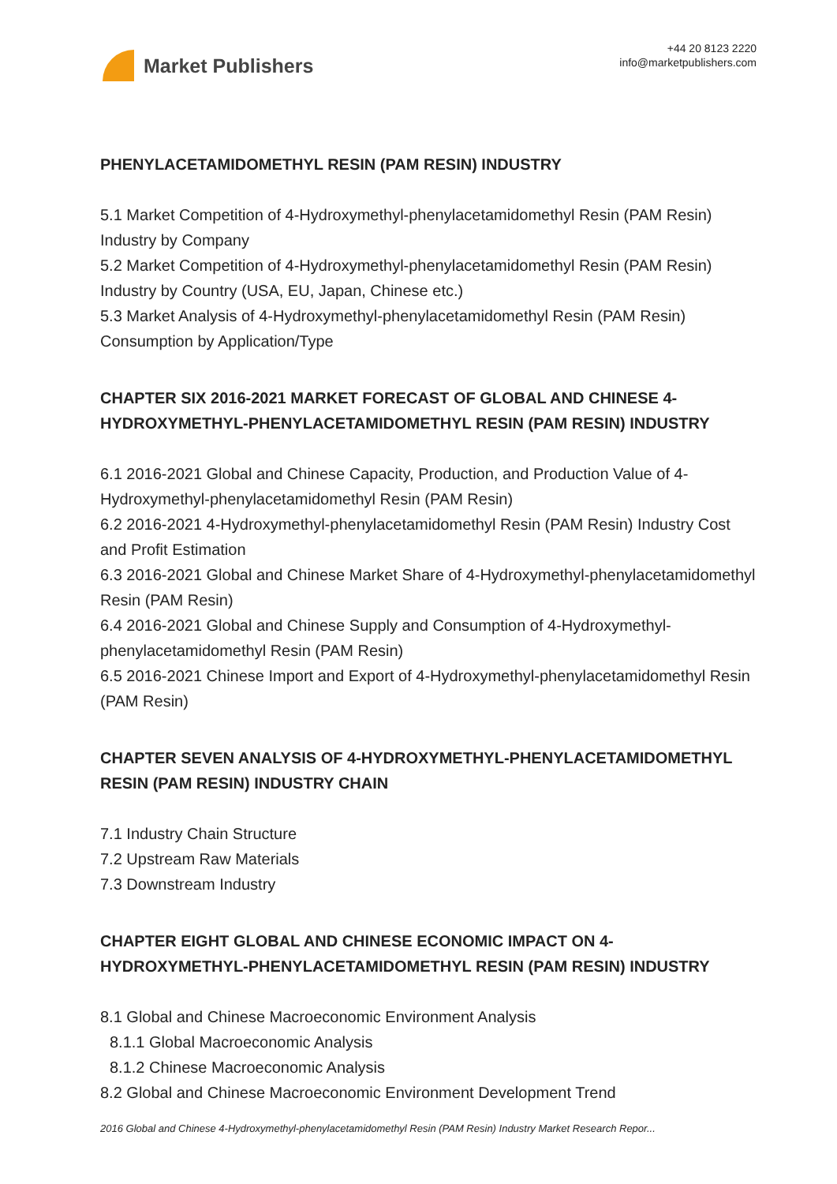Market Publishers
+44 20 8123 2220
info@marketpublishers.com
PHENYLACETAMIDOMETHYL RESIN (PAM RESIN) INDUSTRY
5.1 Market Competition of 4-Hydroxymethyl-phenylacetamidomethyl Resin (PAM Resin) Industry by Company
5.2 Market Competition of 4-Hydroxymethyl-phenylacetamidomethyl Resin (PAM Resin) Industry by Country (USA, EU, Japan, Chinese etc.)
5.3 Market Analysis of 4-Hydroxymethyl-phenylacetamidomethyl Resin (PAM Resin) Consumption by Application/Type
CHAPTER SIX 2016-2021 MARKET FORECAST OF GLOBAL AND CHINESE 4-HYDROXYMETHYL-PHENYLACETAMIDOMETHYL RESIN (PAM RESIN) INDUSTRY
6.1 2016-2021 Global and Chinese Capacity, Production, and Production Value of 4-Hydroxymethyl-phenylacetamidomethyl Resin (PAM Resin)
6.2 2016-2021 4-Hydroxymethyl-phenylacetamidomethyl Resin (PAM Resin) Industry Cost and Profit Estimation
6.3 2016-2021 Global and Chinese Market Share of 4-Hydroxymethyl-phenylacetamidomethyl Resin (PAM Resin)
6.4 2016-2021 Global and Chinese Supply and Consumption of 4-Hydroxymethyl-phenylacetamidomethyl Resin (PAM Resin)
6.5 2016-2021 Chinese Import and Export of 4-Hydroxymethyl-phenylacetamidomethyl Resin (PAM Resin)
CHAPTER SEVEN ANALYSIS OF 4-HYDROXYMETHYL-PHENYLACETAMIDOMETHYL RESIN (PAM RESIN) INDUSTRY CHAIN
7.1 Industry Chain Structure
7.2 Upstream Raw Materials
7.3 Downstream Industry
CHAPTER EIGHT GLOBAL AND CHINESE ECONOMIC IMPACT ON 4-HYDROXYMETHYL-PHENYLACETAMIDOMETHYL RESIN (PAM RESIN) INDUSTRY
8.1 Global and Chinese Macroeconomic Environment Analysis
8.1.1 Global Macroeconomic Analysis
8.1.2 Chinese Macroeconomic Analysis
8.2 Global and Chinese Macroeconomic Environment Development Trend
2016 Global and Chinese 4-Hydroxymethyl-phenylacetamidomethyl Resin (PAM Resin) Industry Market Research Repor...